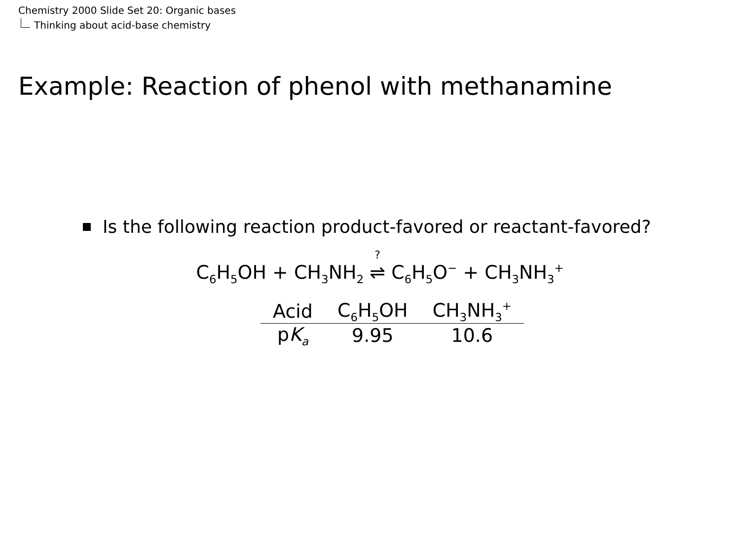Chemistry 2000 Slide Set 20: Organic bases
Thinking about acid-base chemistry
Example: Reaction of phenol with methanamine
Is the following reaction product-favored or reactant-favored?
C<sub>6</sub>H<sub>5</sub>OH + CH<sub>3</sub>NH<sub>2</sub> ? ⇌ C<sub>6</sub>H<sub>5</sub>O<sup>−</sup> + CH<sub>3</sub>NH<sub>3</sub><sup>+</sup>
| Acid | C<sub>6</sub>H<sub>5</sub>OH | CH<sub>3</sub>NH<sub>3</sub><sup>+</sup> |
| --- | --- | --- |
| p K<sub>a</sub> | 9.95 | 10.6 |